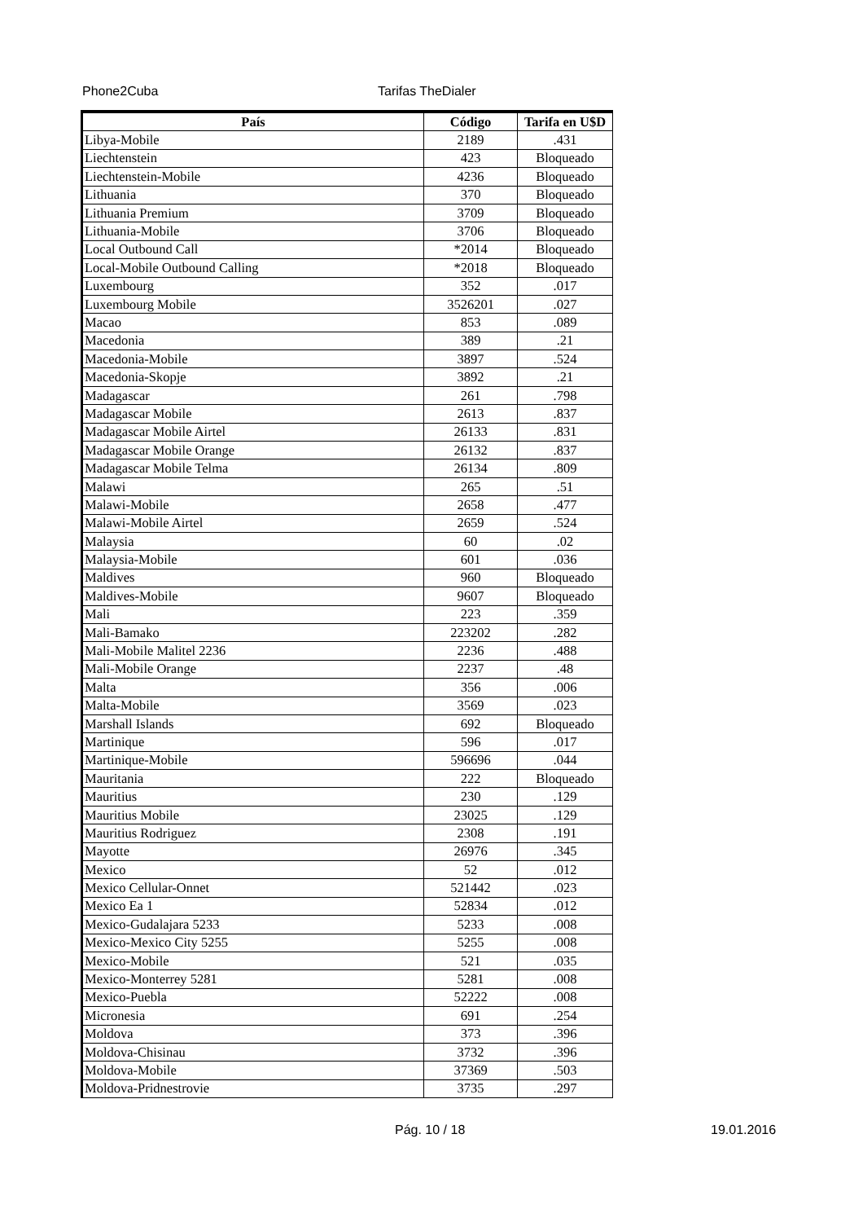Phone2Cuba Tarifas TheDialer
| País | Código | Tarifa en U$D |
| --- | --- | --- |
| Libya-Mobile | 2189 | .431 |
| Liechtenstein | 423 | Bloqueado |
| Liechtenstein-Mobile | 4236 | Bloqueado |
| Lithuania | 370 | Bloqueado |
| Lithuania Premium | 3709 | Bloqueado |
| Lithuania-Mobile | 3706 | Bloqueado |
| Local Outbound Call | *2014 | Bloqueado |
| Local-Mobile Outbound Calling | *2018 | Bloqueado |
| Luxembourg | 352 | .017 |
| Luxembourg Mobile | 3526201 | .027 |
| Macao | 853 | .089 |
| Macedonia | 389 | .21 |
| Macedonia-Mobile | 3897 | .524 |
| Macedonia-Skopje | 3892 | .21 |
| Madagascar | 261 | .798 |
| Madagascar Mobile | 2613 | .837 |
| Madagascar Mobile Airtel | 26133 | .831 |
| Madagascar Mobile Orange | 26132 | .837 |
| Madagascar Mobile Telma | 26134 | .809 |
| Malawi | 265 | .51 |
| Malawi-Mobile | 2658 | .477 |
| Malawi-Mobile Airtel | 2659 | .524 |
| Malaysia | 60 | .02 |
| Malaysia-Mobile | 601 | .036 |
| Maldives | 960 | Bloqueado |
| Maldives-Mobile | 9607 | Bloqueado |
| Mali | 223 | .359 |
| Mali-Bamako | 223202 | .282 |
| Mali-Mobile Malitel 2236 | 2236 | .488 |
| Mali-Mobile Orange | 2237 | .48 |
| Malta | 356 | .006 |
| Malta-Mobile | 3569 | .023 |
| Marshall Islands | 692 | Bloqueado |
| Martinique | 596 | .017 |
| Martinique-Mobile | 596696 | .044 |
| Mauritania | 222 | Bloqueado |
| Mauritius | 230 | .129 |
| Mauritius Mobile | 23025 | .129 |
| Mauritius Rodriguez | 2308 | .191 |
| Mayotte | 26976 | .345 |
| Mexico | 52 | .012 |
| Mexico Cellular-Onnet | 521442 | .023 |
| Mexico Ea 1 | 52834 | .012 |
| Mexico-Gudalajara 5233 | 5233 | .008 |
| Mexico-Mexico City 5255 | 5255 | .008 |
| Mexico-Mobile | 521 | .035 |
| Mexico-Monterrey 5281 | 5281 | .008 |
| Mexico-Puebla | 52222 | .008 |
| Micronesia | 691 | .254 |
| Moldova | 373 | .396 |
| Moldova-Chisinau | 3732 | .396 |
| Moldova-Mobile | 37369 | .503 |
| Moldova-Pridnestrovie | 3735 | .297 |
Pág. 10 / 18 19.01.2016